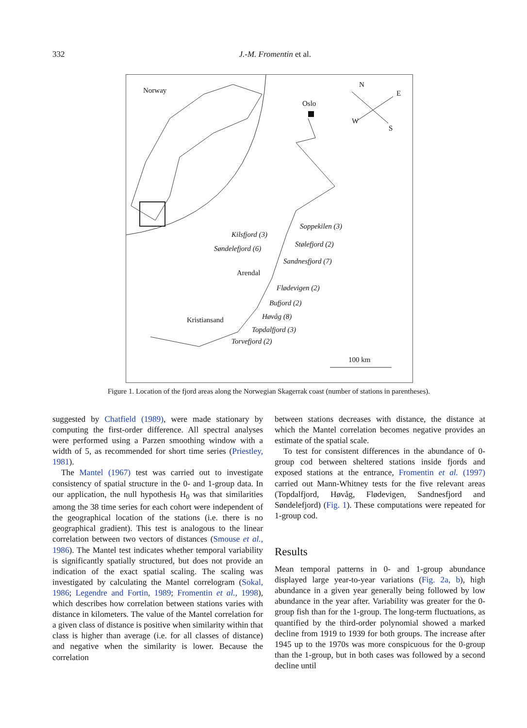332
J.-M. Fromentin et al.
Norway
Oslo
N
E
W
S
Soppekilen (3)
Kilsfjord (3)
Stølefjord (2)
Søndelefjord (6)
Sandnesfjord (7)
Arendal
Flødevigen (2)
Bufjord (2)
Høvåg (8)
Kristiansand
Topdalfjord (3)
Torvefjord (2)
100 km
Figure 1. Location of the fjord areas along the Norwegian Skagerrak coast (number of stations in parentheses).
suggested by Chatfield (1989), were made stationary by computing the first-order difference. All spectral analyses were performed using a Parzen smoothing window with a width of 5, as recommended for short time series (Priestley, 1981).
The Mantel (1967) test was carried out to investigate consistency of spatial structure in the 0- and 1-group data. In our application, the null hypothesis H<sub>0</sub> was that similarities among the 38 time series for each cohort were independent of the geographical location of the stations (i.e. there is no geographical gradient). This test is analogous to the linear correlation between two vectors of distances (Smouse et al., 1986). The Mantel test indicates whether temporal variability is significantly spatially structured, but does not provide an indication of the exact spatial scaling. The scaling was investigated by calculating the Mantel correlogram (Sokal, 1986; Legendre and Fortin, 1989; Fromentin et al., 1998), which describes how correlation between stations varies with distance in kilometers. The value of the Mantel correlation for a given class of distance is positive when similarity within that class is higher than average (i.e. for all classes of distance) and negative when the similarity is lower. Because the correlation
between stations decreases with distance, the distance at which the Mantel correlation becomes negative provides an estimate of the spatial scale.
To test for consistent differences in the abundance of 0-group cod between sheltered stations inside fjords and exposed stations at the entrance, Fromentin et al. (1997) carried out Mann-Whitney tests for the five relevant areas (Topdalfjord, Høvåg, Flødevigen, Sandnesfjord and Søndelefjord) (Fig. 1). These computations were repeated for 1-group cod.
Results
Mean temporal patterns in 0- and 1-group abundance displayed large year-to-year variations (Fig. 2a, b), high abundance in a given year generally being followed by low abundance in the year after. Variability was greater for the 0-group fish than for the 1-group. The long-term fluctuations, as quantified by the third-order polynomial showed a marked decline from 1919 to 1939 for both groups. The increase after 1945 up to the 1970s was more conspicuous for the 0-group than the 1-group, but in both cases was followed by a second decline until